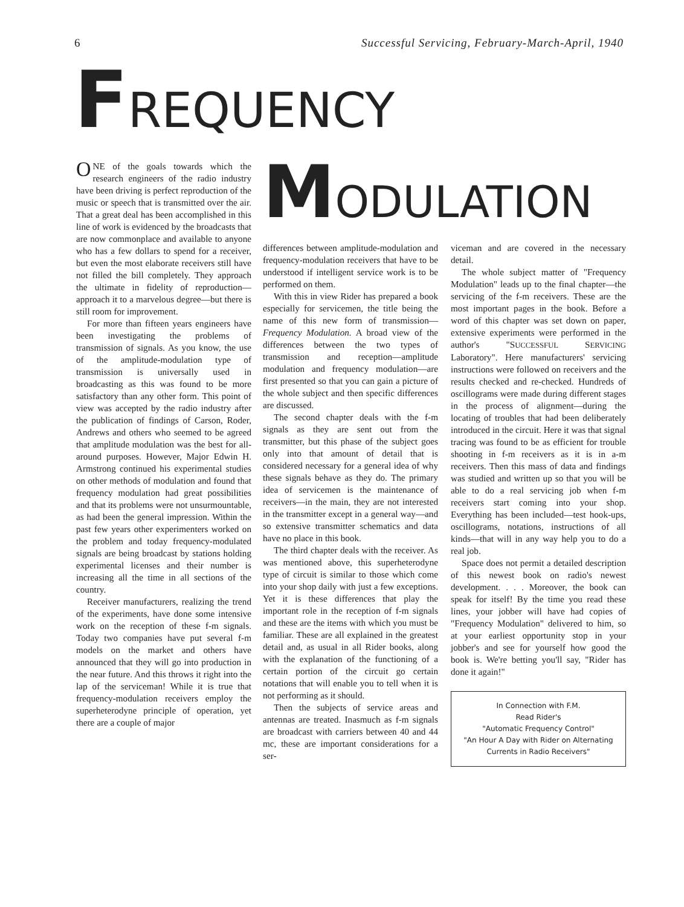6 Successful Servicing, February-March-April, 1940
FREQUENCY
ONE of the goals towards which the research engineers of the radio industry have been driving is perfect reproduction of the music or speech that is transmitted over the air. That a great deal has been accomplished in this line of work is evidenced by the broadcasts that are now commonplace and available to anyone who has a few dollars to spend for a receiver, but even the most elaborate receivers still have not filled the bill completely. They approach the ultimate in fidelity of reproduction—approach it to a marvelous degree—but there is still room for improvement.
For more than fifteen years engineers have been investigating the problems of transmission of signals. As you know, the use of the amplitude-modulation type of transmission is universally used in broadcasting as this was found to be more satisfactory than any other form. This point of view was accepted by the radio industry after the publication of findings of Carson, Roder, Andrews and others who seemed to be agreed that amplitude modulation was the best for all-around purposes. However, Major Edwin H. Armstrong continued his experimental studies on other methods of modulation and found that frequency modulation had great possibilities and that its problems were not unsurmountable, as had been the general impression. Within the past few years other experimenters worked on the problem and today frequency-modulated signals are being broadcast by stations holding experimental licenses and their number is increasing all the time in all sections of the country.
Receiver manufacturers, realizing the trend of the experiments, have done some intensive work on the reception of these f-m signals. Today two companies have put several f-m models on the market and others have announced that they will go into production in the near future. And this throws it right into the lap of the serviceman! While it is true that frequency-modulation receivers employ the superheterodyne principle of operation, yet there are a couple of major
MODULATION
differences between amplitude-modulation and frequency-modulation receivers that have to be understood if intelligent service work is to be performed on them.
With this in view Rider has prepared a book especially for servicemen, the title being the name of this new form of transmission—Frequency Modulation. A broad view of the differences between the two types of transmission and reception—amplitude modulation and frequency modulation—are first presented so that you can gain a picture of the whole subject and then specific differences are discussed.
The second chapter deals with the f-m signals as they are sent out from the transmitter, but this phase of the subject goes only into that amount of detail that is considered necessary for a general idea of why these signals behave as they do. The primary idea of servicemen is the maintenance of receivers—in the main, they are not interested in the transmitter except in a general way—and so extensive transmitter schematics and data have no place in this book.
The third chapter deals with the receiver. As was mentioned above, this superheterodyne type of circuit is similar to those which come into your shop daily with just a few exceptions. Yet it is these differences that play the important role in the reception of f-m signals and these are the items with which you must be familiar. These are all explained in the greatest detail and, as usual in all Rider books, along with the explanation of the functioning of a certain portion of the circuit go certain notations that will enable you to tell when it is not performing as it should.
Then the subjects of service areas and antennas are treated. Inasmuch as f-m signals are broadcast with carriers between 40 and 44 mc, these are important considerations for a ser-
viceman and are covered in the necessary detail.
The whole subject matter of "Frequency Modulation" leads up to the final chapter—the servicing of the f-m receivers. These are the most important pages in the book. Before a word of this chapter was set down on paper, extensive experiments were performed in the author's "SUCCESSFUL SERVICING Laboratory". Here manufacturers' servicing instructions were followed on receivers and the results checked and re-checked. Hundreds of oscillograms were made during different stages in the process of alignment—during the locating of troubles that had been deliberately introduced in the circuit. Here it was that signal tracing was found to be as efficient for trouble shooting in f-m receivers as it is in a-m receivers. Then this mass of data and findings was studied and written up so that you will be able to do a real servicing job when f-m receivers start coming into your shop. Everything has been included—test hook-ups, oscillograms, notations, instructions of all kinds—that will in any way help you to do a real job.
Space does not permit a detailed description of this newest book on radio's newest development. . . . Moreover, the book can speak for itself! By the time you read these lines, your jobber will have had copies of "Frequency Modulation" delivered to him, so at your earliest opportunity stop in your jobber's and see for yourself how good the book is. We're betting you'll say, "Rider has done it again!"
In Connection with F.M.
Read Rider's
"Automatic Frequency Control"
"An Hour A Day with Rider on Alternating Currents in Radio Receivers"